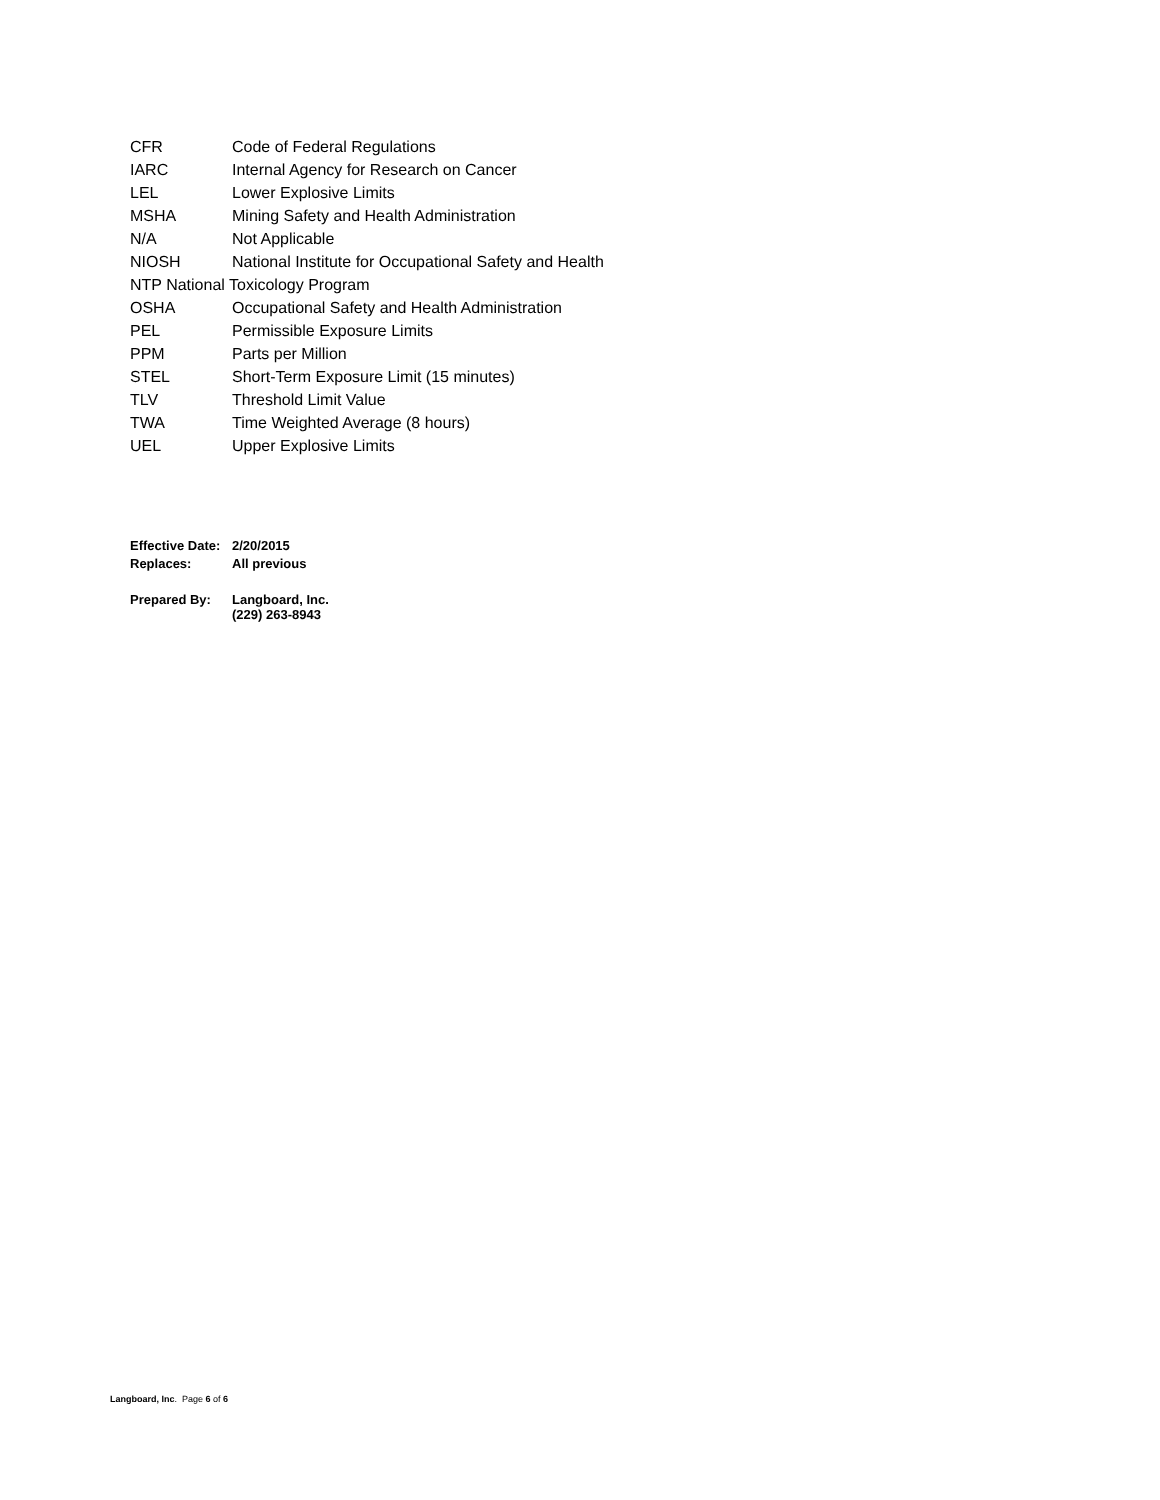| CFR | Code of Federal Regulations |
| IARC | Internal Agency for Research on Cancer |
| LEL | Lower Explosive Limits |
| MSHA | Mining Safety and Health Administration |
| N/A | Not Applicable |
| NIOSH | National Institute for Occupational Safety and Health |
| NTP National Toxicology Program | |
| OSHA | Occupational Safety and Health Administration |
| PEL | Permissible Exposure Limits |
| PPM | Parts per Million |
| STEL | Short-Term Exposure Limit (15 minutes) |
| TLV | Threshold Limit Value |
| TWA | Time Weighted Average (8 hours) |
| UEL | Upper Explosive Limits |
| Effective Date: | 2/20/2015 |
| Replaces: | All previous |
| Prepared By: | Langboard, Inc. (229) 263-8943 |
Langboard, Inc. Page 6 of 6